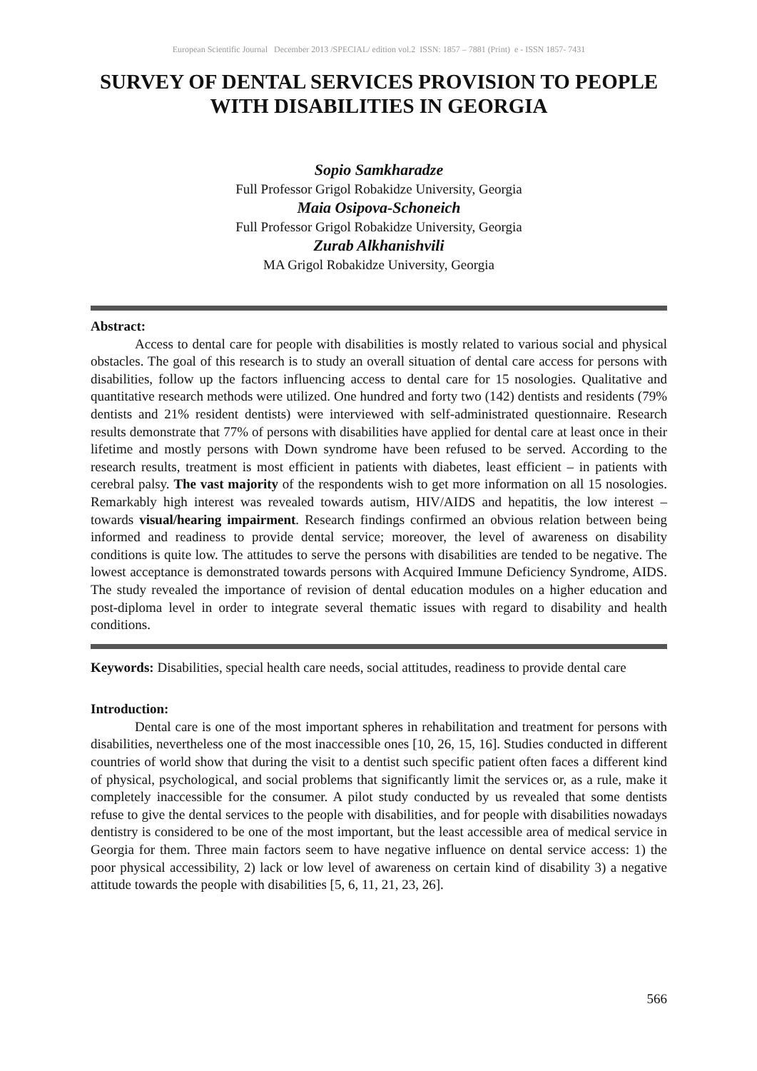European Scientific Journal December 2013 /SPECIAL/ edition vol.2 ISSN: 1857 – 7881 (Print) e - ISSN 1857- 7431
SURVEY OF DENTAL SERVICES PROVISION TO PEOPLE WITH DISABILITIES IN GEORGIA
Sopio Samkharadze
Full Professor Grigol Robakidze University, Georgia
Maia Osipova-Schoneich
Full Professor Grigol Robakidze University, Georgia
Zurab Alkhanishvili
MA Grigol Robakidze University, Georgia
Abstract:
Access to dental care for people with disabilities is mostly related to various social and physical obstacles. The goal of this research is to study an overall situation of dental care access for persons with disabilities, follow up the factors influencing access to dental care for 15 nosologies. Qualitative and quantitative research methods were utilized. One hundred and forty two (142) dentists and residents (79% dentists and 21% resident dentists) were interviewed with self-administrated questionnaire. Research results demonstrate that 77% of persons with disabilities have applied for dental care at least once in their lifetime and mostly persons with Down syndrome have been refused to be served. According to the research results, treatment is most efficient in patients with diabetes, least efficient – in patients with cerebral palsy. The vast majority of the respondents wish to get more information on all 15 nosologies. Remarkably high interest was revealed towards autism, HIV/AIDS and hepatitis, the low interest – towards visual/hearing impairment. Research findings confirmed an obvious relation between being informed and readiness to provide dental service; moreover, the level of awareness on disability conditions is quite low. The attitudes to serve the persons with disabilities are tended to be negative. The lowest acceptance is demonstrated towards persons with Acquired Immune Deficiency Syndrome, AIDS. The study revealed the importance of revision of dental education modules on a higher education and post-diploma level in order to integrate several thematic issues with regard to disability and health conditions.
Keywords: Disabilities, special health care needs, social attitudes, readiness to provide dental care
Introduction:
Dental care is one of the most important spheres in rehabilitation and treatment for persons with disabilities, nevertheless one of the most inaccessible ones [10, 26, 15, 16]. Studies conducted in different countries of world show that during the visit to a dentist such specific patient often faces a different kind of physical, psychological, and social problems that significantly limit the services or, as a rule, make it completely inaccessible for the consumer. A pilot study conducted by us revealed that some dentists refuse to give the dental services to the people with disabilities, and for people with disabilities nowadays dentistry is considered to be one of the most important, but the least accessible area of medical service in Georgia for them. Three main factors seem to have negative influence on dental service access: 1) the poor physical accessibility, 2) lack or low level of awareness on certain kind of disability 3) a negative attitude towards the people with disabilities [5, 6, 11, 21, 23, 26].
566